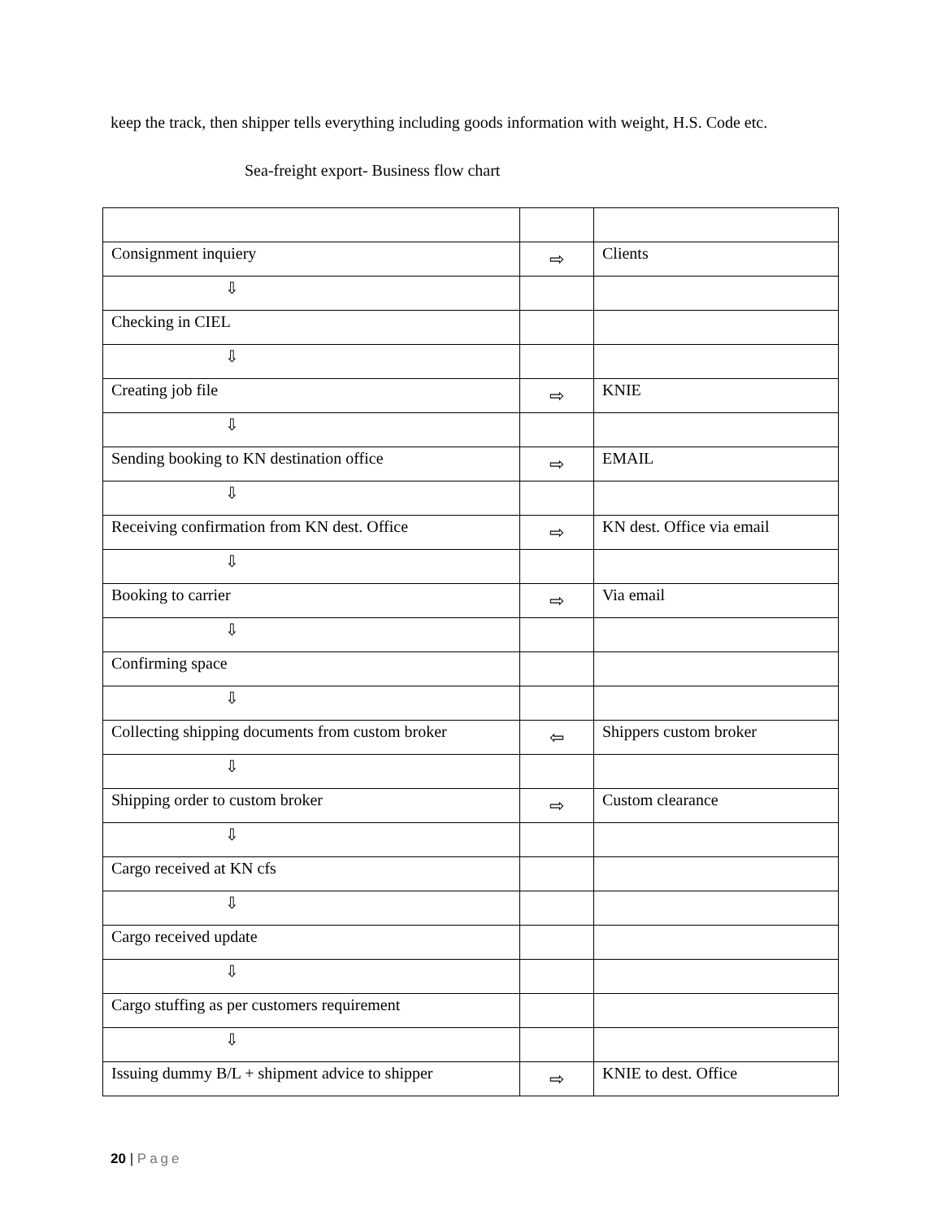keep the track, then shipper tells everything including goods information with weight, H.S. Code etc.
Sea-freight export- Business flow chart
| Consignment inquiery | ⇨ | Clients |
| ⇩ | | |
| Checking in CIEL | | |
| ⇩ | | |
| Creating job file | ⇨ | KNIE |
| ⇩ | | |
| Sending booking to KN destination office | ⇨ | EMAIL |
| ⇩ | | |
| Receiving confirmation from KN dest. Office | ⇨ | KN dest. Office via email |
| ⇩ | | |
| Booking to carrier | ⇨ | Via email |
| ⇩ | | |
| Confirming space | | |
| ⇩ | | |
| Collecting shipping documents from custom broker | ⇦ | Shippers custom broker |
| ⇩ | | |
| Shipping order to custom broker | ⇨ | Custom clearance |
| ⇩ | | |
| Cargo received at KN cfs | | |
| ⇩ | | |
| Cargo received update | | |
| ⇩ | | |
| Cargo stuffing as per customers requirement | | |
| ⇩ | | |
| Issuing dummy B/L + shipment advice to shipper | ⇨ | KNIE to dest. Office |
20 | Page